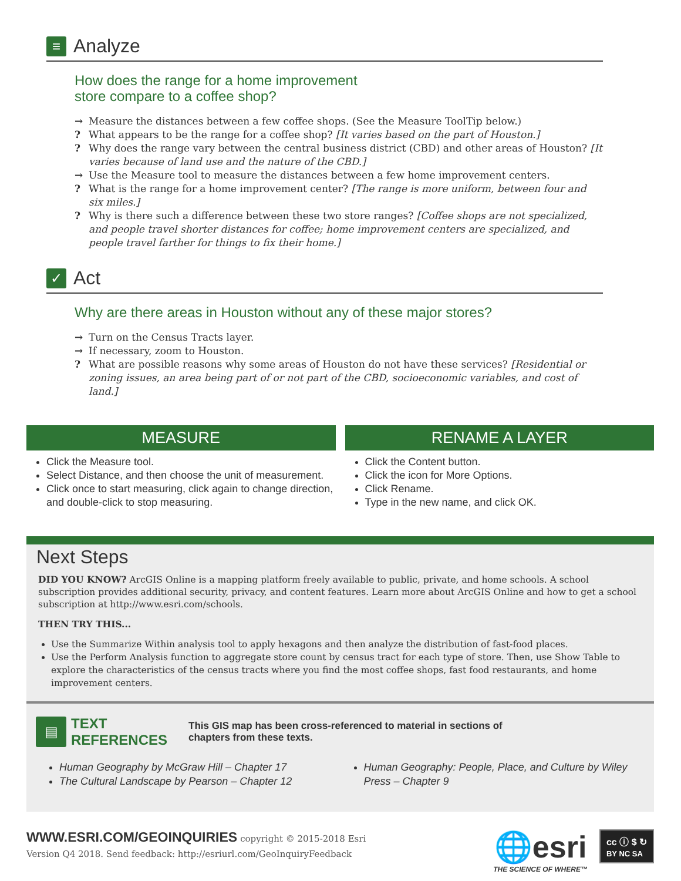≡ Analyze
How does the range for a home improvement
store compare to a coffee shop?
→ Measure the distances between a few coffee shops. (See the Measure ToolTip below.)
? What appears to be the range for a coffee shop? [It varies based on the part of Houston.]
? Why does the range vary between the central business district (CBD) and other areas of Houston? [It varies because of land use and the nature of the CBD.]
→ Use the Measure tool to measure the distances between a few home improvement centers.
? What is the range for a home improvement center? [The range is more uniform, between four and six miles.]
? Why is there such a difference between these two store ranges? [Coffee shops are not specialized, and people travel shorter distances for coffee; home improvement centers are specialized, and people travel farther for things to fix their home.]
✓ Act
Why are there areas in Houston without any of these major stores?
→ Turn on the Census Tracts layer.
→ If necessary, zoom to Houston.
? What are possible reasons why some areas of Houston do not have these services? [Residential or zoning issues, an area being part of or not part of the CBD, socioeconomic variables, and cost of land.]
MEASURE
Click the Measure tool.
Select Distance, and then choose the unit of measurement.
Click once to start measuring, click again to change direction, and double-click to stop measuring.
RENAME A LAYER
Click the Content button.
Click the icon for More Options.
Click Rename.
Type in the new name, and click OK.
Next Steps
DID YOU KNOW? ArcGIS Online is a mapping platform freely available to public, private, and home schools. A school subscription provides additional security, privacy, and content features. Learn more about ArcGIS Online and how to get a school subscription at http://www.esri.com/schools.
THEN TRY THIS...
Use the Summarize Within analysis tool to apply hexagons and then analyze the distribution of fast-food places.
Use the Perform Analysis function to aggregate store count by census tract for each type of store. Then, use Show Table to explore the characteristics of the census tracts where you find the most coffee shops, fast food restaurants, and home improvement centers.
▤ TEXT
REFERENCES
This GIS map has been cross-referenced to material in sections of
chapters from these texts.
Human Geography by McGraw Hill – Chapter 17
The Cultural Landscape by Pearson – Chapter 12
Human Geography: People, Place, and Culture by Wiley Press – Chapter 9
WWW.ESRI.COM/GEOINQUIRIES copyright © 2015-2018 Esri
Version Q4 2018. Send feedback: http://esriurl.com/GeoInquiryFeedback
🌐esri
THE SCIENCE OF WHERE™
cc ⓘ $ ↻
BY NC SA